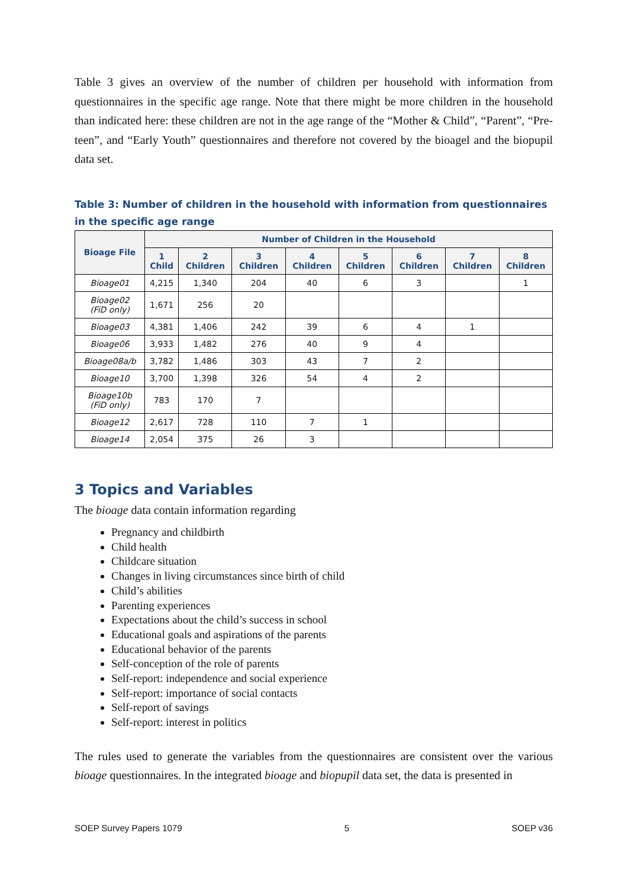Table 3 gives an overview of the number of children per household with information from questionnaires in the specific age range. Note that there might be more children in the household than indicated here: these children are not in the age range of the “Mother & Child”, “Parent”, “Pre-teen”, and “Early Youth” questionnaires and therefore not covered by the bioagel and the biopupil data set.
Table 3: Number of children in the household with information from questionnaires in the specific age range
| Bioage File | Number of Children in the Household | | | | | | | |
| --- | --- | --- | --- | --- | --- | --- | --- | --- |
| | 1 Child | 2 Children | 3 Children | 4 Children | 5 Children | 6 Children | 7 Children | 8 Children |
| Bioage01 | 4,215 | 1,340 | 204 | 40 | 6 | 3 | | 1 |
| Bioage02 (FiD only) | 1,671 | 256 | 20 | | | | | |
| Bioage03 | 4,381 | 1,406 | 242 | 39 | 6 | 4 | 1 | |
| Bioage06 | 3,933 | 1,482 | 276 | 40 | 9 | 4 | | |
| Bioage08a/b | 3,782 | 1,486 | 303 | 43 | 7 | 2 | | |
| Bioage10 | 3,700 | 1,398 | 326 | 54 | 4 | 2 | | |
| Bioage10b (FiD only) | 783 | 170 | 7 | | | | | |
| Bioage12 | 2,617 | 728 | 110 | 7 | 1 | | | |
| Bioage14 | 2,054 | 375 | 26 | 3 | | | | |
3 Topics and Variables
The bioage data contain information regarding
Pregnancy and childbirth
Child health
Childcare situation
Changes in living circumstances since birth of child
Child’s abilities
Parenting experiences
Expectations about the child’s success in school
Educational goals and aspirations of the parents
Educational behavior of the parents
Self-conception of the role of parents
Self-report: independence and social experience
Self-report: importance of social contacts
Self-report of savings
Self-report: interest in politics
The rules used to generate the variables from the questionnaires are consistent over the various bioage questionnaires. In the integrated bioage and biopupil data set, the data is presented in
SOEP Survey Papers 1079 5 SOEP v36